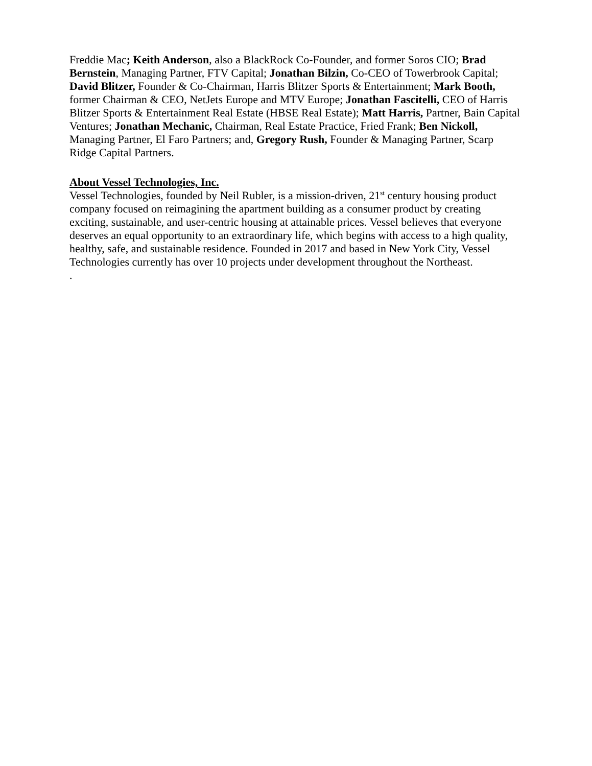Freddie Mac; Keith Anderson, also a BlackRock Co-Founder, and former Soros CIO; Brad Bernstein, Managing Partner, FTV Capital; Jonathan Bilzin, Co-CEO of Towerbrook Capital; David Blitzer, Founder & Co-Chairman, Harris Blitzer Sports & Entertainment; Mark Booth, former Chairman & CEO, NetJets Europe and MTV Europe; Jonathan Fascitelli, CEO of Harris Blitzer Sports & Entertainment Real Estate (HBSE Real Estate); Matt Harris, Partner, Bain Capital Ventures; Jonathan Mechanic, Chairman, Real Estate Practice, Fried Frank; Ben Nickoll, Managing Partner, El Faro Partners; and, Gregory Rush, Founder & Managing Partner, Scarp Ridge Capital Partners.
About Vessel Technologies, Inc.
Vessel Technologies, founded by Neil Rubler, is a mission-driven, 21<sup>st</sup> century housing product company focused on reimagining the apartment building as a consumer product by creating exciting, sustainable, and user-centric housing at attainable prices. Vessel believes that everyone deserves an equal opportunity to an extraordinary life, which begins with access to a high quality, healthy, safe, and sustainable residence. Founded in 2017 and based in New York City, Vessel Technologies currently has over 10 projects under development throughout the Northeast.
.